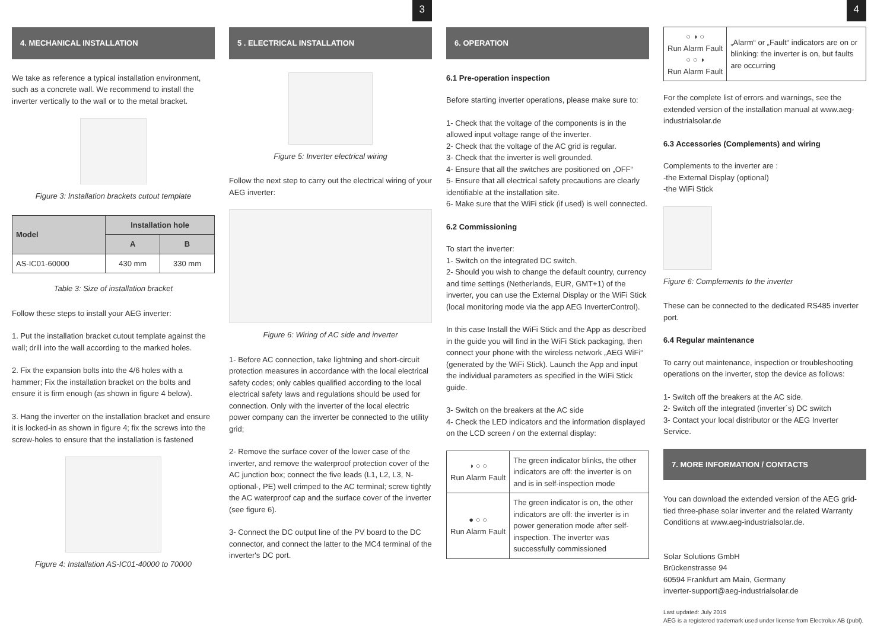4. MECHANICAL INSTALLATION
We take as reference a typical installation environment, such as a concrete wall. We recommend to install the inverter vertically to the wall or to the metal bracket.
Figure 3: Installation brackets cutout template
| Model | Installation hole | |
| --- | --- | --- |
| | A | B |
| AS-IC01-60000 | 430 mm | 330 mm |
Table 3: Size of installation bracket
Follow these steps to install your AEG inverter:
1. Put the installation bracket cutout template against the wall; drill into the wall according to the marked holes.
2. Fix the expansion bolts into the 4/6 holes with a hammer; Fix the installation bracket on the bolts and ensure it is firm enough (as shown in figure 4 below).
3. Hang the inverter on the installation bracket and ensure it is locked-in as shown in figure 4; fix the screws into the screw-holes to ensure that the installation is fastened
Figure 4: Installation AS-IC01-40000 to 70000
3
5 . ELECTRICAL INSTALLATION
Figure 5: Inverter electrical wiring
Follow the next step to carry out the electrical wiring of your AEG inverter:
Figure 6: Wiring of AC side and inverter
1- Before AC connection, take lightning and short-circuit protection measures in accordance with the local electrical safety codes; only cables qualified according to the local electrical safety laws and regulations should be used for connection. Only with the inverter of the local electric power company can the inverter be connected to the utility grid;
2- Remove the surface cover of the lower case of the inverter, and remove the waterproof protection cover of the AC junction box; connect the five leads (L1, L2, L3, N-optional-, PE) well crimped to the AC terminal; screw tightly the AC waterproof cap and the surface cover of the inverter (see figure 6).
3- Connect the DC output line of the PV board to the DC connector, and connect the latter to the MC4 terminal of the inverter's DC port.
6. OPERATION
6.1 Pre-operation inspection
Before starting inverter operations, please make sure to:
1- Check that the voltage of the components is in the allowed input voltage range of the inverter.
2- Check that the voltage of the AC grid is regular.
3- Check that the inverter is well grounded.
4- Ensure that all the switches are positioned on „OFF“
5- Ensure that all electrical safety precautions are clearly identifiable at the installation site.
6- Make sure that the WiFi stick (if used) is well connected.
6.2 Commissioning
To start the inverter:
1- Switch on the integrated DC switch.
2- Should you wish to change the default country, currency and time settings (Netherlands, EUR, GMT+1) of the inverter, you can use the External Display or the WiFi Stick (local monitoring mode via the app AEG InverterControl).
In this case Install the WiFi Stick and the App as described in the guide you will find in the WiFi Stick packaging, then connect your phone with the wireless network „AEG WiFi“ (generated by the WiFi Stick). Launch the App and input the individual parameters as specified in the WiFi Stick guide.
3- Switch on the breakers at the AC side
4- Check the LED indicators and the information displayed on the LCD screen / on the external display:
| ◑ ○ ○ Run Alarm Fault | The green indicator blinks, the other indicators are off: the inverter is on and is in self-inspection mode |
| ● ○ ○ Run Alarm Fault | The green indicator is on, the other indicators are off: the inverter is in power generation mode after self-inspection. The inverter was successfully commissioned |
4
| ○ ◑ ○ Run Alarm Fault ○ ○ ◑ Run Alarm Fault | „Alarm“ or „Fault“ indicators are on or blinking: the inverter is on, but faults are occurring |
For the complete list of errors and warnings, see the extended version of the installation manual at www.aeg-industrialsolar.de
6.3 Accessories (Complements) and wiring
Complements to the inverter are :
-the External Display (optional)
-the WiFi Stick
Figure 6: Complements to the inverter
These can be connected to the dedicated RS485 inverter port.
6.4 Regular maintenance
To carry out maintenance, inspection or troubleshooting operations on the inverter, stop the device as follows:
1- Switch off the breakers at the AC side.
2- Switch off the integrated (inverter´s) DC switch
3- Contact your local distributor or the AEG Inverter Service.
7. MORE INFORMATION / CONTACTS
You can download the extended version of the AEG grid-tied three-phase solar inverter and the related Warranty Conditions at www.aeg-industrialsolar.de.
Solar Solutions GmbH
Brückenstrasse 94
60594 Frankfurt am Main, Germany
inverter-support@aeg-industrialsolar.de
Last updated: July 2019
AEG is a registered trademark used under license from Electrolux AB (publ).